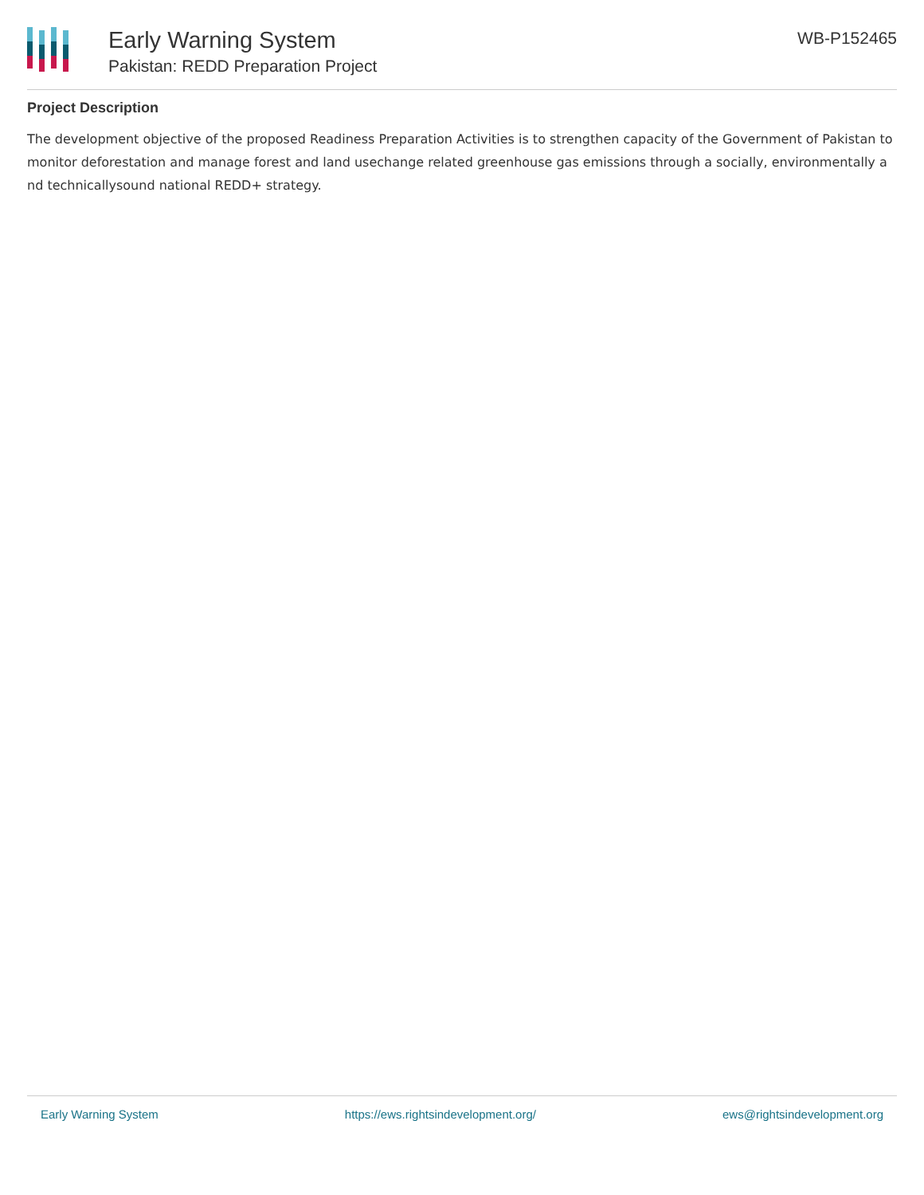Early Warning System
Pakistan: REDD Preparation Project
WB-P152465
Project Description
The development objective of the proposed Readiness Preparation Activities is to strengthen capacity of the Government of Pakistan to monitor deforestation and manage forest and land usechange related greenhouse gas emissions through a socially, environmentally a nd technicallysound national REDD+ strategy.
Early Warning System https://ews.rightsindevelopment.org/ ews@rightsindevelopment.org